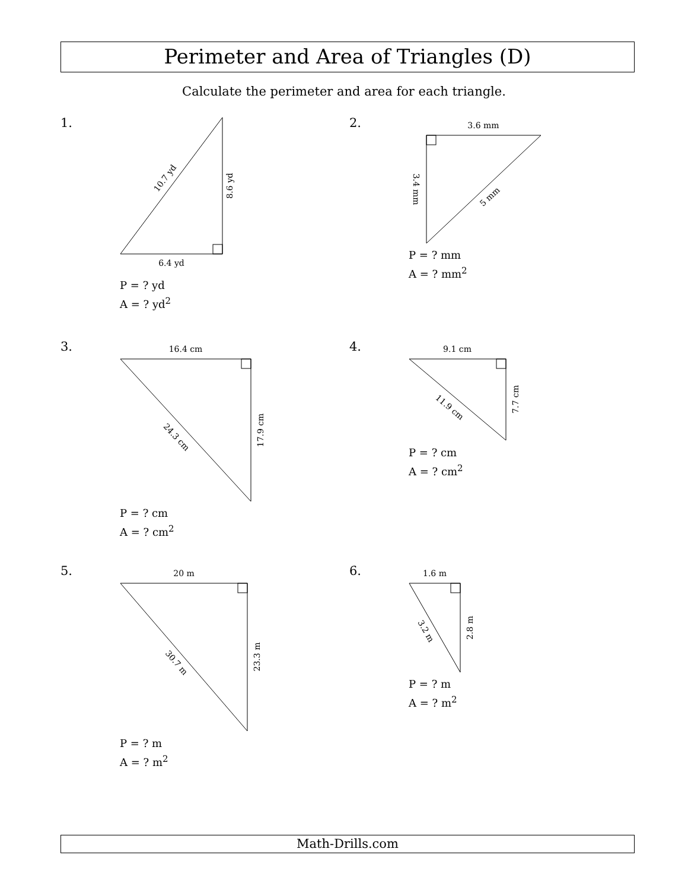Perimeter and Area of Triangles (D)
Calculate the perimeter and area for each triangle.
1.
6.4 yd
8.6 yd
10.7 yd
P = ? yd
A = ? yd<sup>2</sup>
2.
3.6 mm
3.4 mm
5 mm
P = ? mm
A = ? mm<sup>2</sup>
3.
16.4 cm
17.9 cm
24.3 cm
P = ? cm
A = ? cm<sup>2</sup>
4.
9.1 cm
7.7 cm
11.9 cm
P = ? cm
A = ? cm<sup>2</sup>
5.
20 m
23.3 m
30.7 m
P = ? m
A = ? m<sup>2</sup>
6.
1.6 m
2.8 m
3.2 m
P = ? m
A = ? m<sup>2</sup>
Math-Drills.com